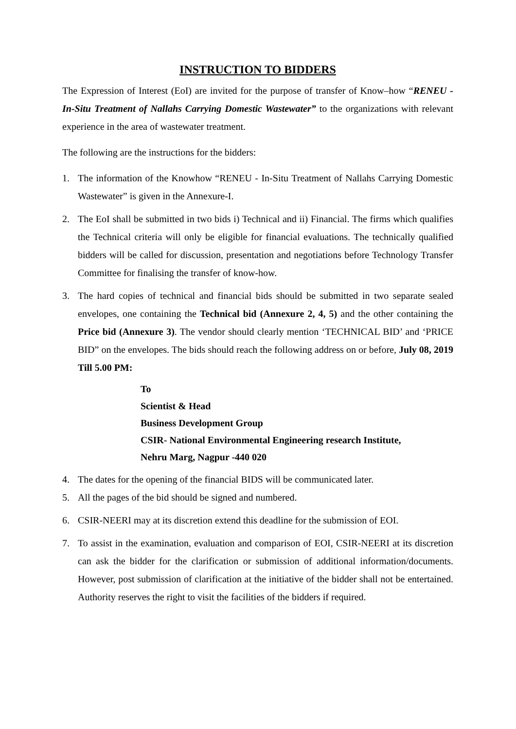INSTRUCTION TO BIDDERS
The Expression of Interest (EoI) are invited for the purpose of transfer of Know–how “RENEU - In-Situ Treatment of Nallahs Carrying Domestic Wastewater” to the organizations with relevant experience in the area of wastewater treatment.
The following are the instructions for the bidders:
1. The information of the Knowhow “RENEU - In-Situ Treatment of Nallahs Carrying Domestic Wastewater” is given in the Annexure-I.
2. The EoI shall be submitted in two bids i) Technical and ii) Financial. The firms which qualifies the Technical criteria will only be eligible for financial evaluations. The technically qualified bidders will be called for discussion, presentation and negotiations before Technology Transfer Committee for finalising the transfer of know-how.
3. The hard copies of technical and financial bids should be submitted in two separate sealed envelopes, one containing the Technical bid (Annexure 2, 4, 5) and the other containing the Price bid (Annexure 3). The vendor should clearly mention ‘TECHNICAL BID’ and ‘PRICE BID” on the envelopes. The bids should reach the following address on or before, July 08, 2019 Till 5.00 PM:
To
Scientist & Head
Business Development Group
CSIR- National Environmental Engineering research Institute,
Nehru Marg, Nagpur -440 020
4. The dates for the opening of the financial BIDS will be communicated later.
5. All the pages of the bid should be signed and numbered.
6. CSIR-NEERI may at its discretion extend this deadline for the submission of EOI.
7. To assist in the examination, evaluation and comparison of EOI, CSIR-NEERI at its discretion can ask the bidder for the clarification or submission of additional information/documents. However, post submission of clarification at the initiative of the bidder shall not be entertained. Authority reserves the right to visit the facilities of the bidders if required.